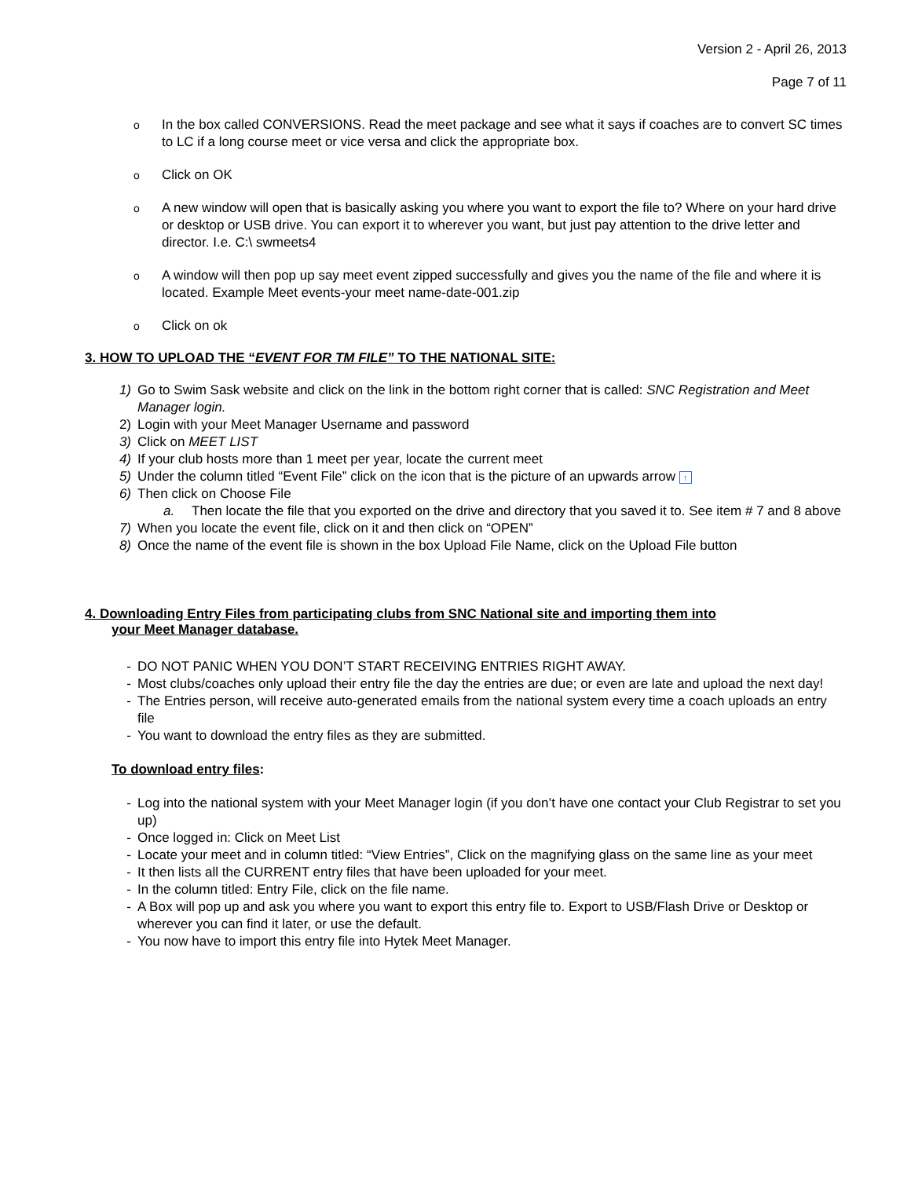Version 2 - April 26, 2013
Page 7 of 11
o In the box called CONVERSIONS. Read the meet package and see what it says if coaches are to convert SC times to LC if a long course meet or vice versa and click the appropriate box.
o Click on OK
o A new window will open that is basically asking you where you want to export the file to? Where on your hard drive or desktop or USB drive. You can export it to wherever you want, but just pay attention to the drive letter and director. I.e. C:\ swmeets4
o A window will then pop up say meet event zipped successfully and gives you the name of the file and where it is located. Example Meet events-your meet name-date-001.zip
o Click on ok
3. HOW TO UPLOAD THE “EVENT FOR TM FILE” TO THE NATIONAL SITE:
1) Go to Swim Sask website and click on the link in the bottom right corner that is called: SNC Registration and Meet Manager login.
2) Login with your Meet Manager Username and password
3) Click on MEET LIST
4) If your club hosts more than 1 meet per year, locate the current meet
5) Under the column titled “Event File” click on the icon that is the picture of an upwards arrow ↑
6) Then click on Choose File
a. Then locate the file that you exported on the drive and directory that you saved it to. See item # 7 and 8 above
7) When you locate the event file, click on it and then click on “OPEN”
8) Once the name of the event file is shown in the box Upload File Name, click on the Upload File button
4. Downloading Entry Files from participating clubs from SNC National site and importing them into
your Meet Manager database.
- DO NOT PANIC WHEN YOU DON’T START RECEIVING ENTRIES RIGHT AWAY.
- Most clubs/coaches only upload their entry file the day the entries are due; or even are late and upload the next day!
- The Entries person, will receive auto-generated emails from the national system every time a coach uploads an entry file
- You want to download the entry files as they are submitted.
To download entry files:
- Log into the national system with your Meet Manager login (if you don’t have one contact your Club Registrar to set you up)
- Once logged in: Click on Meet List
- Locate your meet and in column titled: “View Entries”, Click on the magnifying glass on the same line as your meet
- It then lists all the CURRENT entry files that have been uploaded for your meet.
- In the column titled: Entry File, click on the file name.
- A Box will pop up and ask you where you want to export this entry file to. Export to USB/Flash Drive or Desktop or wherever you can find it later, or use the default.
- You now have to import this entry file into Hytek Meet Manager.